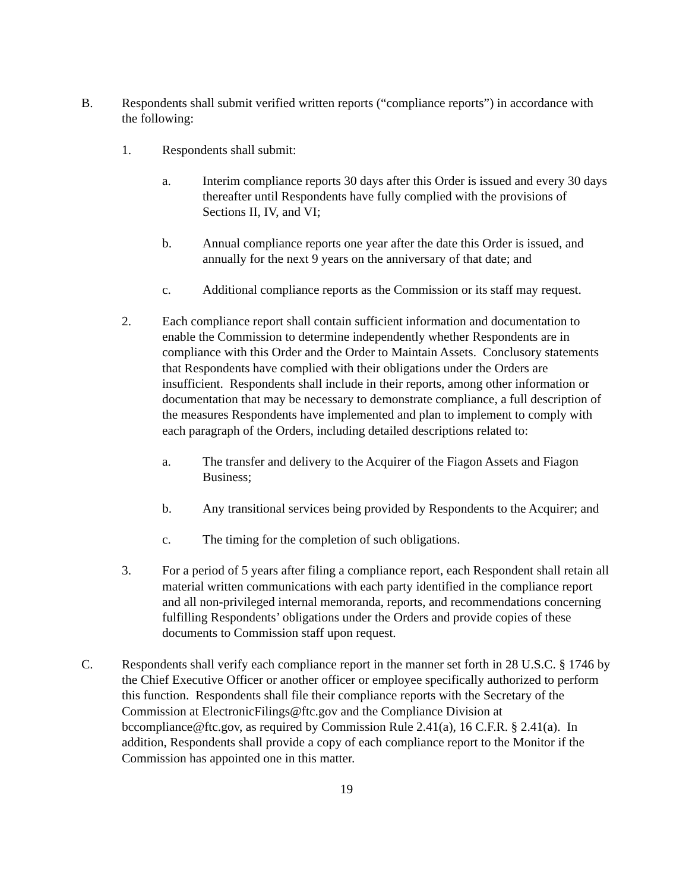B. Respondents shall submit verified written reports (“compliance reports”) in accordance with the following:
1. Respondents shall submit:
a. Interim compliance reports 30 days after this Order is issued and every 30 days thereafter until Respondents have fully complied with the provisions of Sections II, IV, and VI;
b. Annual compliance reports one year after the date this Order is issued, and annually for the next 9 years on the anniversary of that date; and
c. Additional compliance reports as the Commission or its staff may request.
2. Each compliance report shall contain sufficient information and documentation to enable the Commission to determine independently whether Respondents are in compliance with this Order and the Order to Maintain Assets. Conclusory statements that Respondents have complied with their obligations under the Orders are insufficient. Respondents shall include in their reports, among other information or documentation that may be necessary to demonstrate compliance, a full description of the measures Respondents have implemented and plan to implement to comply with each paragraph of the Orders, including detailed descriptions related to:
a. The transfer and delivery to the Acquirer of the Fiagon Assets and Fiagon Business;
b. Any transitional services being provided by Respondents to the Acquirer; and
c. The timing for the completion of such obligations.
3. For a period of 5 years after filing a compliance report, each Respondent shall retain all material written communications with each party identified in the compliance report and all non-privileged internal memoranda, reports, and recommendations concerning fulfilling Respondents’ obligations under the Orders and provide copies of these documents to Commission staff upon request.
C. Respondents shall verify each compliance report in the manner set forth in 28 U.S.C. § 1746 by the Chief Executive Officer or another officer or employee specifically authorized to perform this function. Respondents shall file their compliance reports with the Secretary of the Commission at ElectronicFilings@ftc.gov and the Compliance Division at bccompliance@ftc.gov, as required by Commission Rule 2.41(a), 16 C.F.R. § 2.41(a). In addition, Respondents shall provide a copy of each compliance report to the Monitor if the Commission has appointed one in this matter.
19